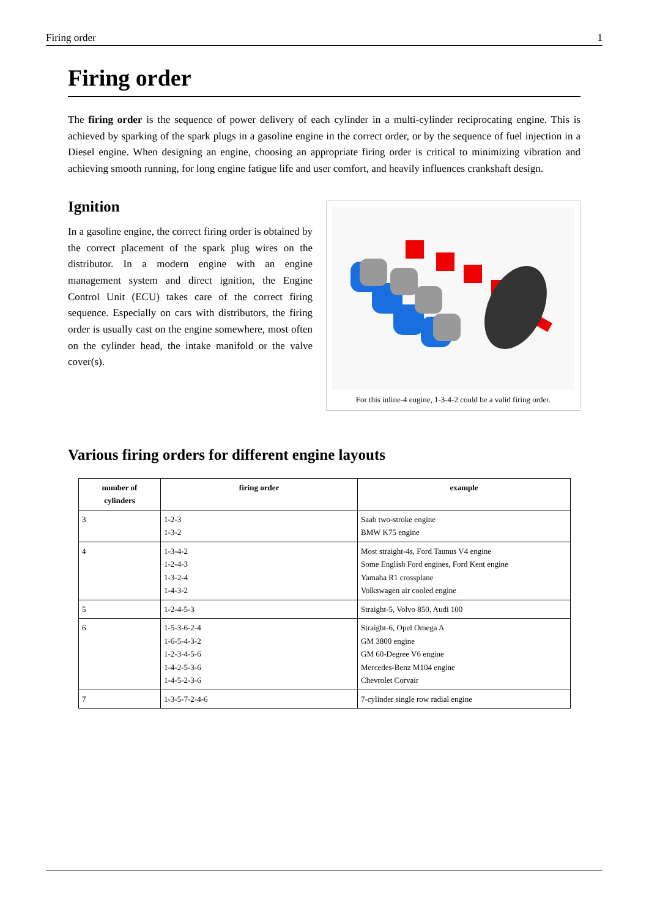Firing order 1
Firing order
The firing order is the sequence of power delivery of each cylinder in a multi-cylinder reciprocating engine. This is achieved by sparking of the spark plugs in a gasoline engine in the correct order, or by the sequence of fuel injection in a Diesel engine. When designing an engine, choosing an appropriate firing order is critical to minimizing vibration and achieving smooth running, for long engine fatigue life and user comfort, and heavily influences crankshaft design.
Ignition
In a gasoline engine, the correct firing order is obtained by the correct placement of the spark plug wires on the distributor. In a modern engine with an engine management system and direct ignition, the Engine Control Unit (ECU) takes care of the correct firing sequence. Especially on cars with distributors, the firing order is usually cast on the engine somewhere, most often on the cylinder head, the intake manifold or the valve cover(s).
For this inline-4 engine, 1-3-4-2 could be a valid firing order.
Various firing orders for different engine layouts
| number of cylinders | firing order | example |
| --- | --- | --- |
| 3 | 1-2-3 1-3-2 | Saab two-stroke engine BMW K75 engine |
| 4 | 1-3-4-2 1-2-4-3 1-3-2-4 1-4-3-2 | Most straight-4s, Ford Taunus V4 engine Some English Ford engines, Ford Kent engine Yamaha R1 crossplane Volkswagen air cooled engine |
| 5 | 1-2-4-5-3 | Straight-5, Volvo 850, Audi 100 |
| 6 | 1-5-3-6-2-4 1-6-5-4-3-2 1-2-3-4-5-6 1-4-2-5-3-6 1-4-5-2-3-6 | Straight-6, Opel Omega A GM 3800 engine GM 60-Degree V6 engine Mercedes-Benz M104 engine Chevrolet Corvair |
| 7 | 1-3-5-7-2-4-6 | 7-cylinder single row radial engine |